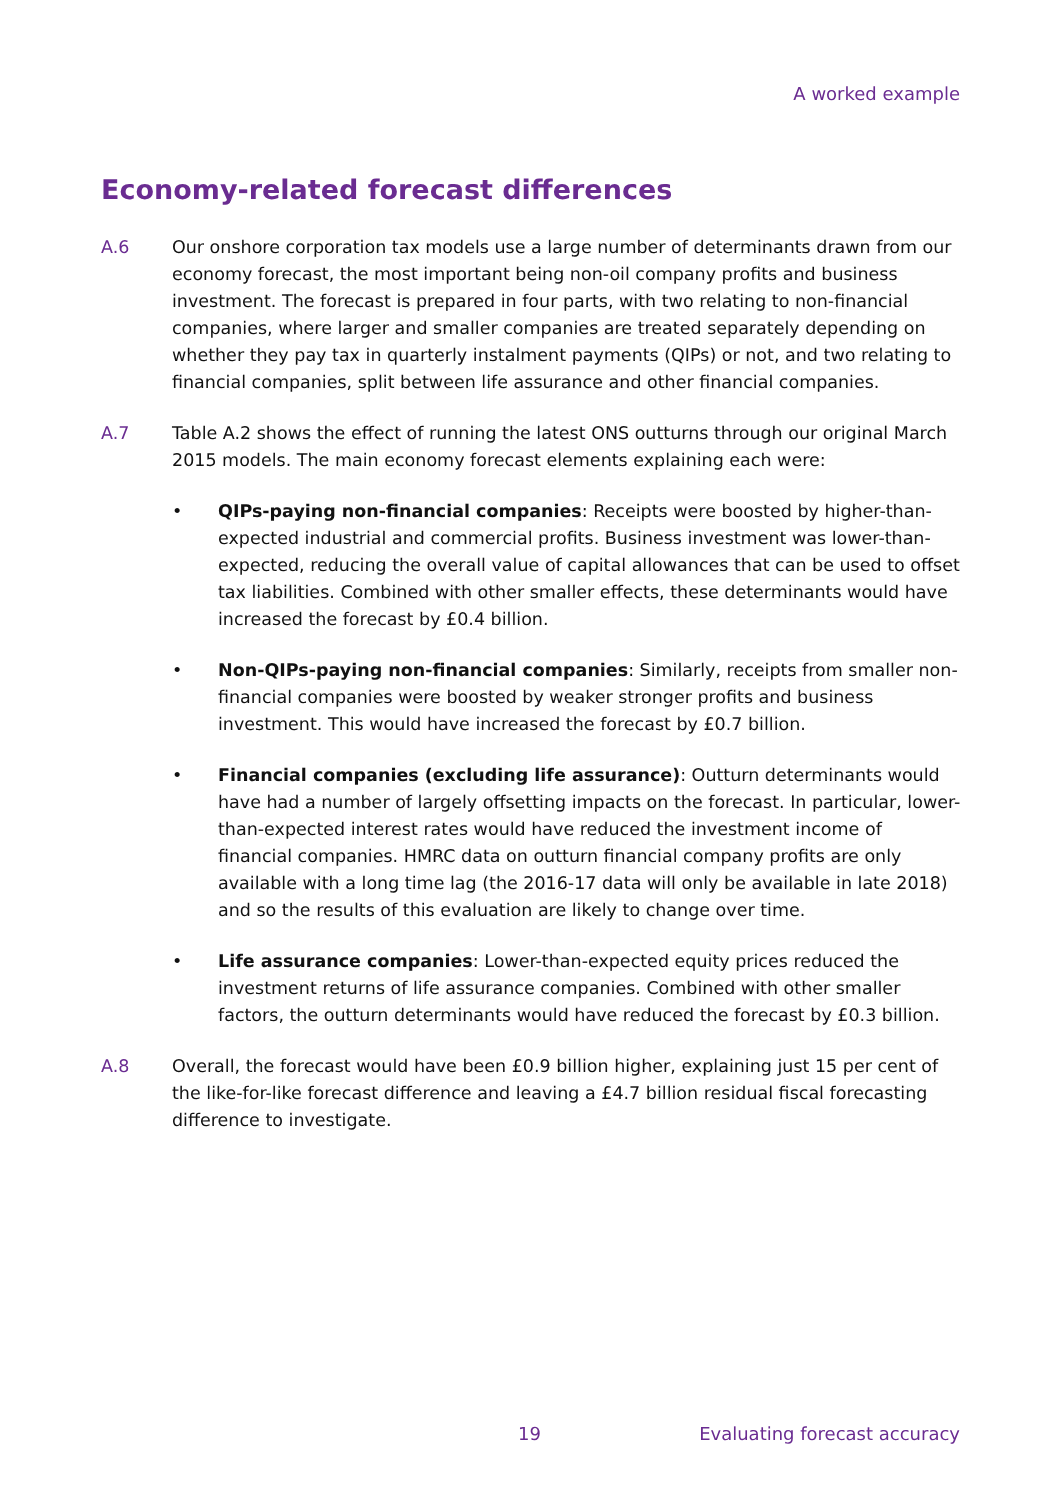A worked example
Economy-related forecast differences
A.6 Our onshore corporation tax models use a large number of determinants drawn from our economy forecast, the most important being non-oil company profits and business investment. The forecast is prepared in four parts, with two relating to non-financial companies, where larger and smaller companies are treated separately depending on whether they pay tax in quarterly instalment payments (QIPs) or not, and two relating to financial companies, split between life assurance and other financial companies.
A.7 Table A.2 shows the effect of running the latest ONS outturns through our original March 2015 models. The main economy forecast elements explaining each were:
• QIPs-paying non-financial companies: Receipts were boosted by higher-than-expected industrial and commercial profits. Business investment was lower-than-expected, reducing the overall value of capital allowances that can be used to offset tax liabilities. Combined with other smaller effects, these determinants would have increased the forecast by £0.4 billion.
• Non-QIPs-paying non-financial companies: Similarly, receipts from smaller non-financial companies were boosted by weaker stronger profits and business investment. This would have increased the forecast by £0.7 billion.
• Financial companies (excluding life assurance): Outturn determinants would have had a number of largely offsetting impacts on the forecast. In particular, lower-than-expected interest rates would have reduced the investment income of financial companies. HMRC data on outturn financial company profits are only available with a long time lag (the 2016-17 data will only be available in late 2018) and so the results of this evaluation are likely to change over time.
• Life assurance companies: Lower-than-expected equity prices reduced the investment returns of life assurance companies. Combined with other smaller factors, the outturn determinants would have reduced the forecast by £0.3 billion.
A.8 Overall, the forecast would have been £0.9 billion higher, explaining just 15 per cent of the like-for-like forecast difference and leaving a £4.7 billion residual fiscal forecasting difference to investigate.
19 Evaluating forecast accuracy